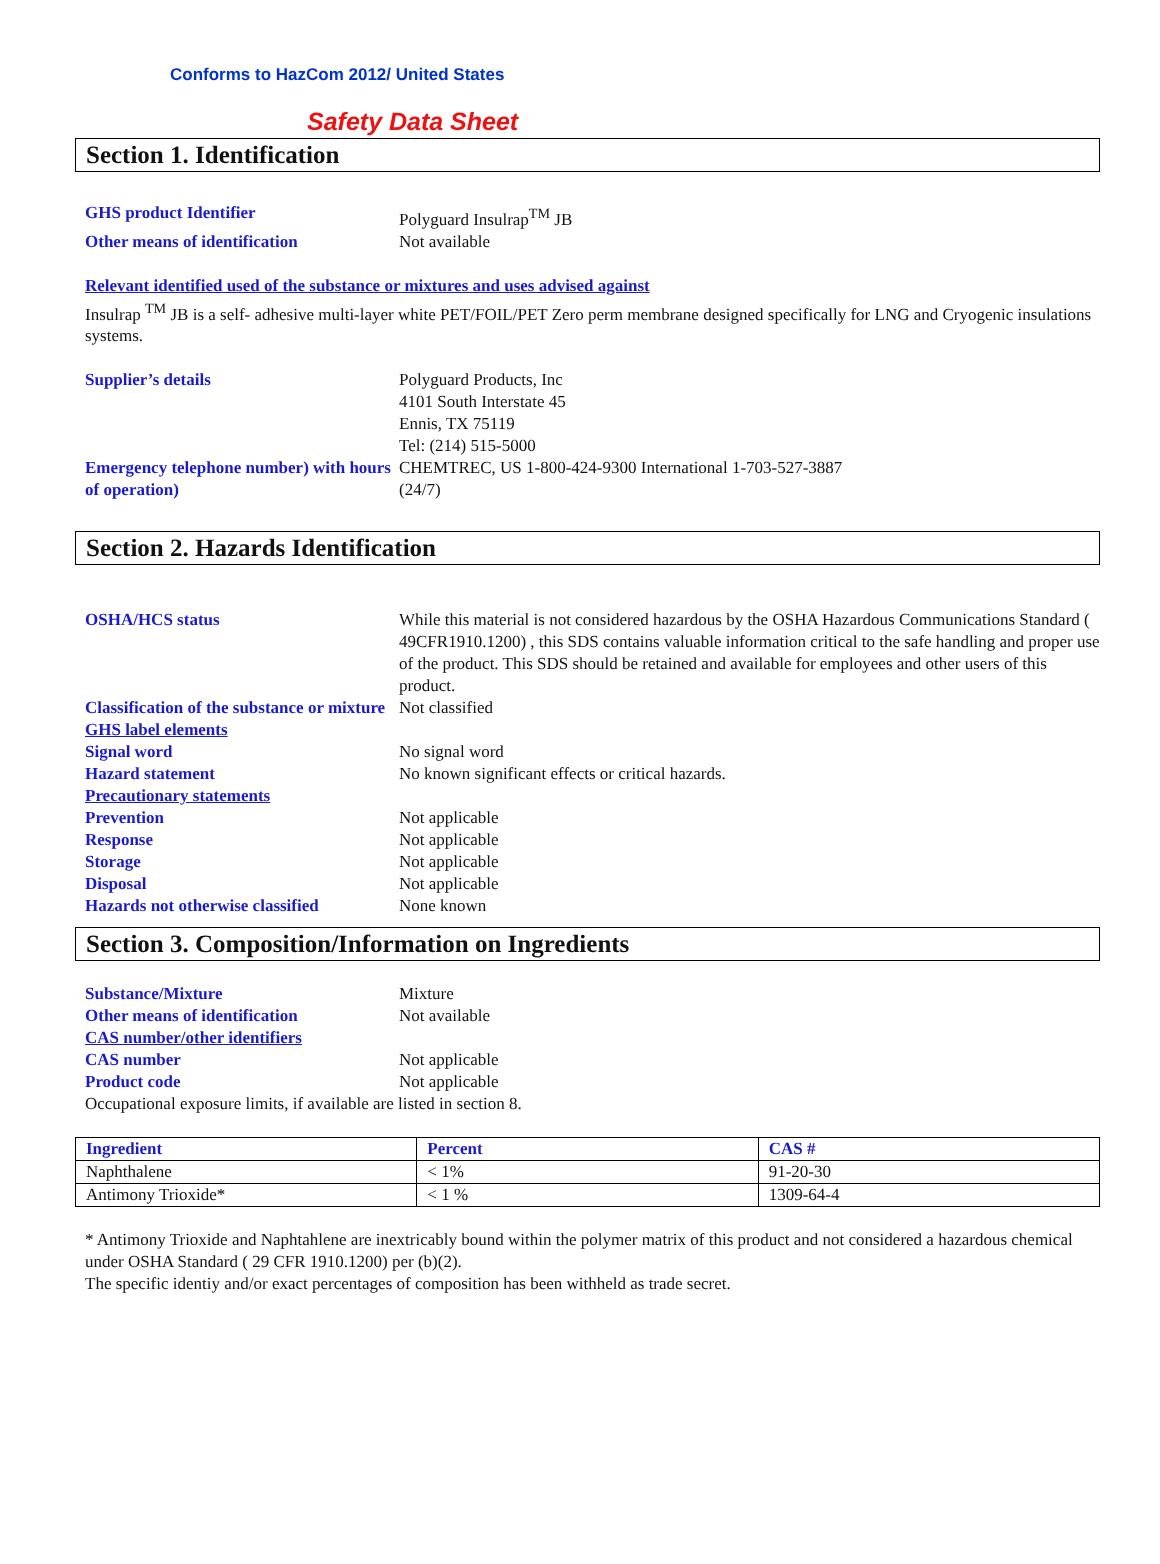Conforms to HazCom 2012/ United States
Safety Data Sheet
Section 1. Identification
| GHS product Identifier | Polyguard Insulrap<sup>TM</sup> JB |
| Other means of identification | Not available |
Relevant identified used of the substance or mixtures and uses advised against
Insulrap <sup>TM</sup> JB is a self- adhesive multi-layer white PET/FOIL/PET Zero perm membrane designed specifically for LNG and Cryogenic insulations systems.
| Supplier’s details | Polyguard Products, Inc 4101 South Interstate 45 Ennis, TX 75119 Tel: (214) 515-5000 |
| Emergency telephone number) with hours of operation) | CHEMTREC, US 1-800-424-9300 International 1-703-527-3887 (24/7) |
Section 2. Hazards Identification
| OSHA/HCS status | While this material is not considered hazardous by the OSHA Hazardous Communications Standard ( 49CFR1910.1200) , this SDS contains valuable information critical to the safe handling and proper use of the product. This SDS should be retained and available for employees and other users of this product. |
| Classification of the substance or mixture | Not classified |
| GHS label elements | |
| Signal word | No signal word |
| Hazard statement | No known significant effects or critical hazards. |
| Precautionary statements | |
| Prevention | Not applicable |
| Response | Not applicable |
| Storage | Not applicable |
| Disposal | Not applicable |
| Hazards not otherwise classified | None known |
Section 3. Composition/Information on Ingredients
| Substance/Mixture | Mixture |
| Other means of identification | Not available |
| CAS number/other identifiers | |
| CAS number | Not applicable |
| Product code | Not applicable |
Occupational exposure limits, if available are listed in section 8.
| Ingredient | Percent | CAS # |
| --- | --- | --- |
| Naphthalene | < 1% | 91-20-30 |
| Antimony Trioxide* | < 1 % | 1309-64-4 |
* Antimony Trioxide and Naphtahlene are inextricably bound within the polymer matrix of this product and not considered a hazardous chemical under OSHA Standard ( 29 CFR 1910.1200) per (b)(2).
The specific identiy and/or exact percentages of composition has been withheld as trade secret.